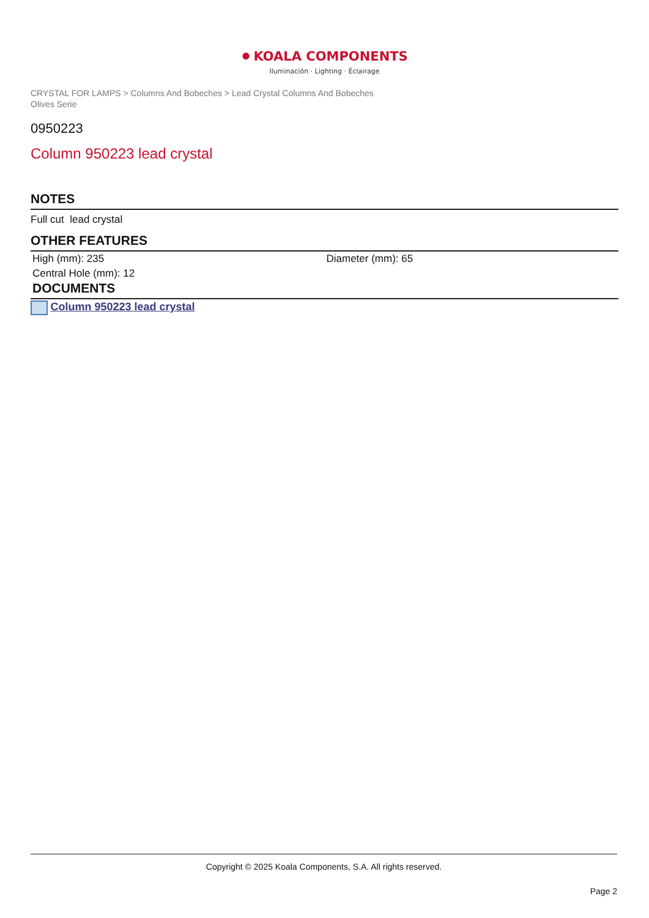● KOALA COMPONENTS
Iluminación · Lighting · Éclairage
CRYSTAL FOR LAMPS > Columns And Bobeches > Lead Crystal Columns And Bobeches
Olives Serie
0950223
Column 950223 lead crystal
NOTES
Full cut lead crystal
OTHER FEATURES
| High (mm): 235 | Diameter (mm): 65 |
| Central Hole (mm): 12 | |
DOCUMENTS
Column 950223 lead crystal
Copyright © 2025 Koala Components, S.A. All rights reserved.
Page 2